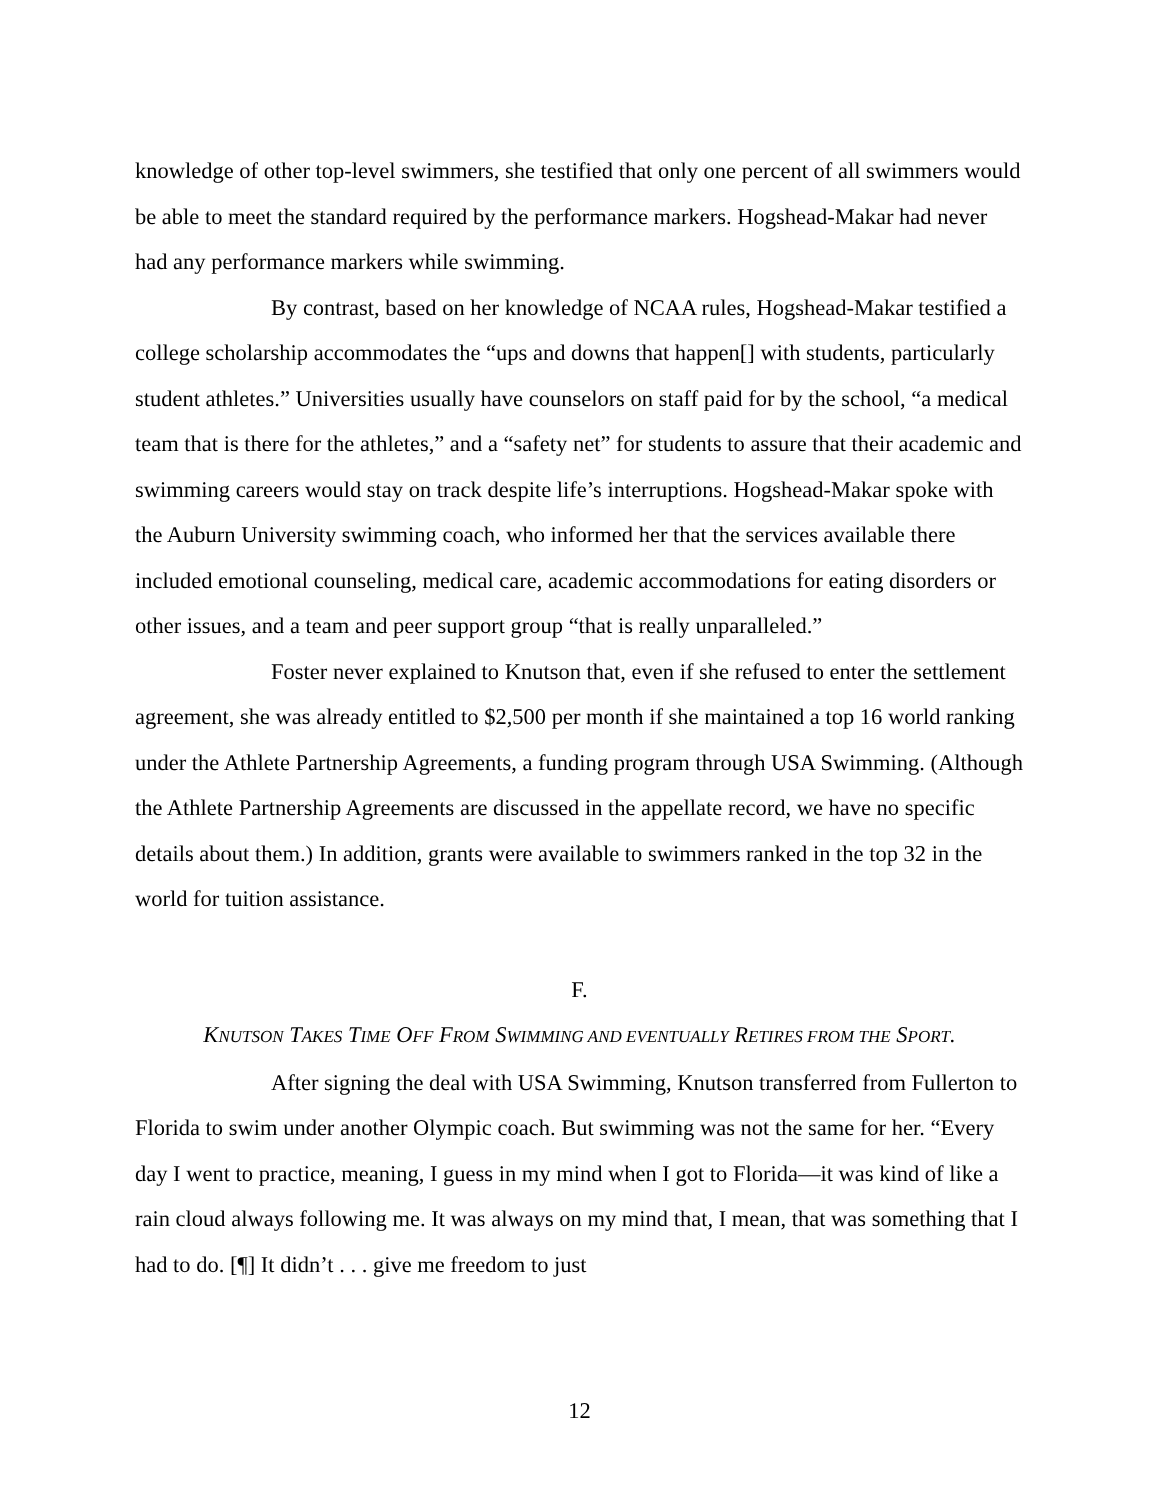knowledge of other top-level swimmers, she testified that only one percent of all swimmers would be able to meet the standard required by the performance markers. Hogshead-Makar had never had any performance markers while swimming.
By contrast, based on her knowledge of NCAA rules, Hogshead-Makar testified a college scholarship accommodates the “ups and downs that happen[] with students, particularly student athletes.” Universities usually have counselors on staff paid for by the school, “a medical team that is there for the athletes,” and a “safety net” for students to assure that their academic and swimming careers would stay on track despite life’s interruptions. Hogshead-Makar spoke with the Auburn University swimming coach, who informed her that the services available there included emotional counseling, medical care, academic accommodations for eating disorders or other issues, and a team and peer support group “that is really unparalleled.”
Foster never explained to Knutson that, even if she refused to enter the settlement agreement, she was already entitled to $2,500 per month if she maintained a top 16 world ranking under the Athlete Partnership Agreements, a funding program through USA Swimming. (Although the Athlete Partnership Agreements are discussed in the appellate record, we have no specific details about them.) In addition, grants were available to swimmers ranked in the top 32 in the world for tuition assistance.
F.
KNUTSON TAKES TIME OFF FROM SWIMMING AND EVENTUALLY RETIRES FROM THE SPORT.
After signing the deal with USA Swimming, Knutson transferred from Fullerton to Florida to swim under another Olympic coach. But swimming was not the same for her. “Every day I went to practice, meaning, I guess in my mind when I got to Florida—it was kind of like a rain cloud always following me. It was always on my mind that, I mean, that was something that I had to do. [¶] It didn’t . . . give me freedom to just
12